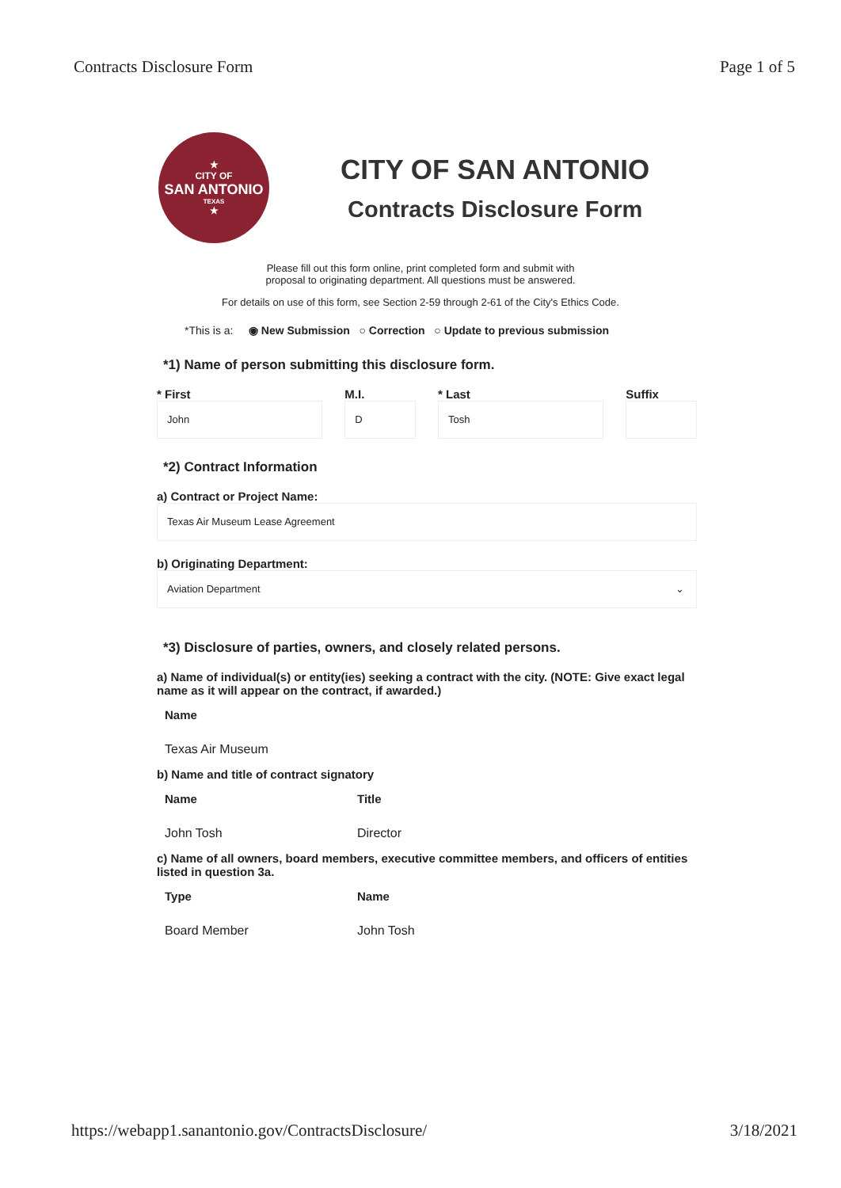Contracts Disclosure Form Page 1 of 5
★
CITY OF
SAN ANTONIO
TEXAS
★
CITY OF SAN ANTONIO
Contracts Disclosure Form
Please fill out this form online, print completed form and submit with
proposal to originating department. All questions must be answered.
For details on use of this form, see Section 2-59 through 2-61 of the City's Ethics Code.
*This is a: ◉ New Submission ○ Correction ○ Update to previous submission
*1) Name of person submitting this disclosure form.
* First
John
M.I.
D
* Last
Tosh
Suffix
*2) Contract Information
a) Contract or Project Name:
Texas Air Museum Lease Agreement
b) Originating Department:
Aviation Department ⌄
*3) Disclosure of parties, owners, and closely related persons.
a) Name of individual(s) or entity(ies) seeking a contract with the city. (NOTE: Give exact legal name as it will appear on the contract, if awarded.)
| Name |
| --- |
| Texas Air Museum |
b) Name and title of contract signatory
| Name | Title |
| --- | --- |
| John Tosh | Director |
c) Name of all owners, board members, executive committee members, and officers of entities listed in question 3a.
| Type | Name |
| --- | --- |
| Board Member | John Tosh |
https://webapp1.sanantonio.gov/ContractsDisclosure/ 3/18/2021